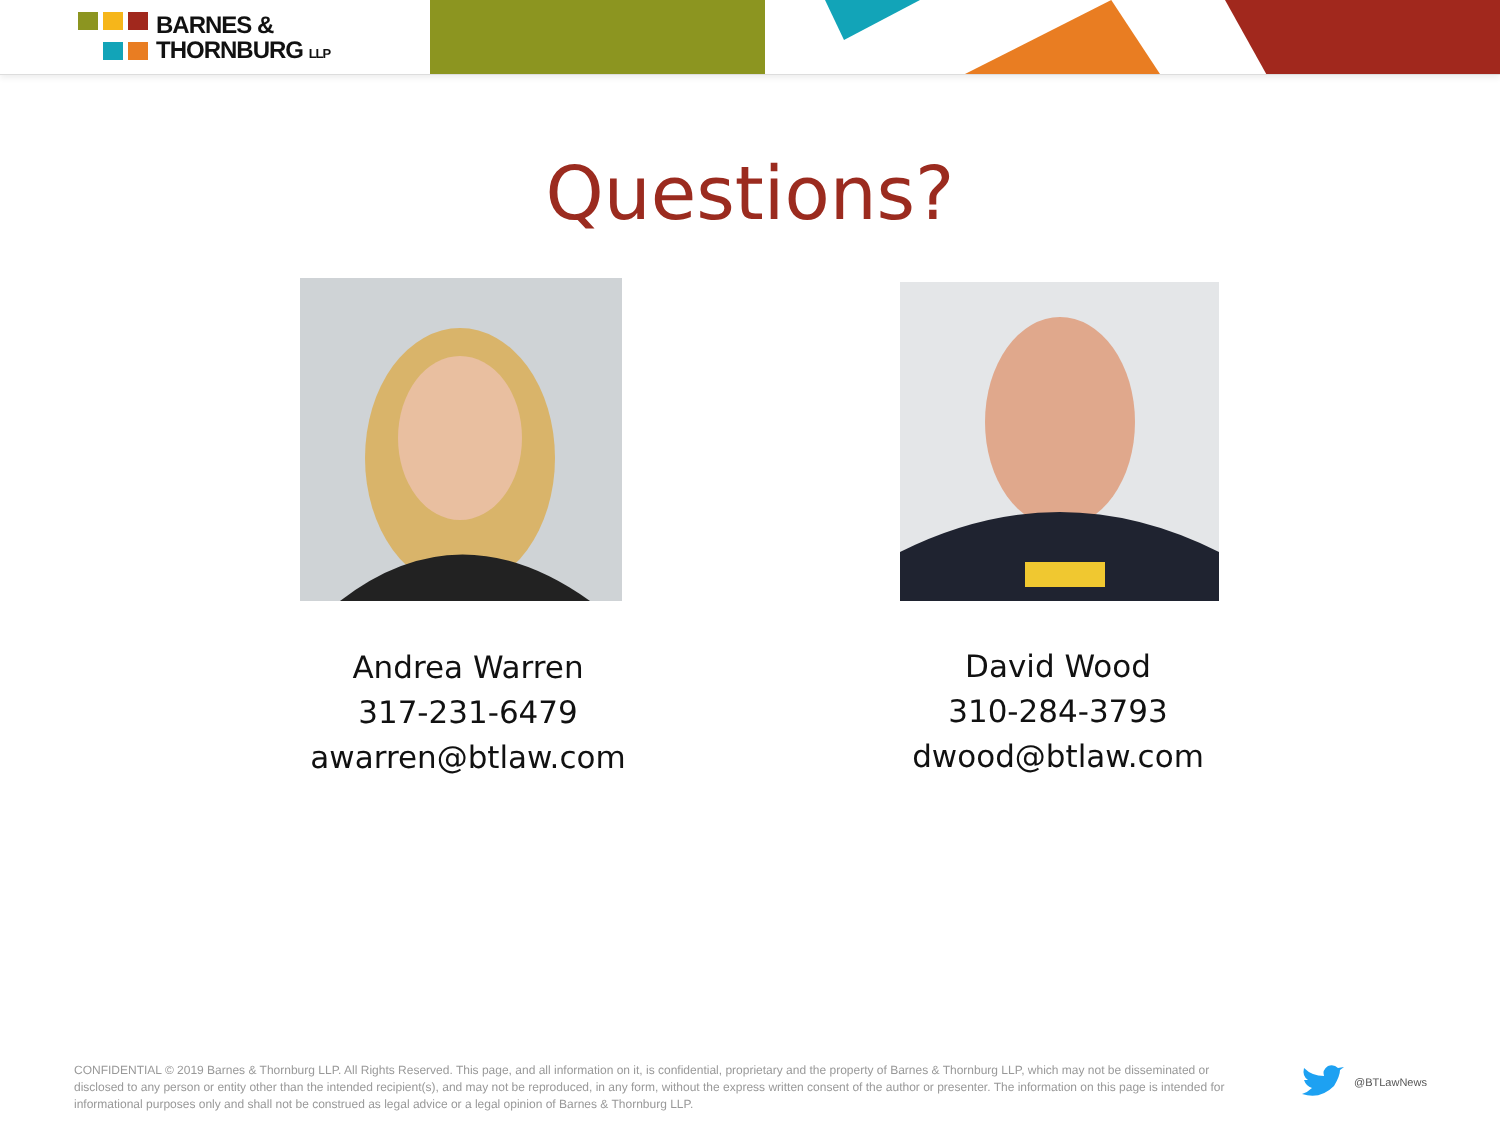BARNES &
THORNBURG LLP
Questions?
Andrea Warren
317-231-6479
awarren@btlaw.com
David Wood
310-284-3793
dwood@btlaw.com
CONFIDENTIAL © 2019 Barnes & Thornburg LLP. All Rights Reserved. This page, and all information on it, is confidential, proprietary and the property of Barnes & Thornburg LLP, which may not be disseminated or disclosed to any person or entity other than the intended recipient(s), and may not be reproduced, in any form, without the express written consent of the author or presenter. The information on this page is intended for informational purposes only and shall not be construed as legal advice or a legal opinion of Barnes & Thornburg LLP.
@BTLawNews